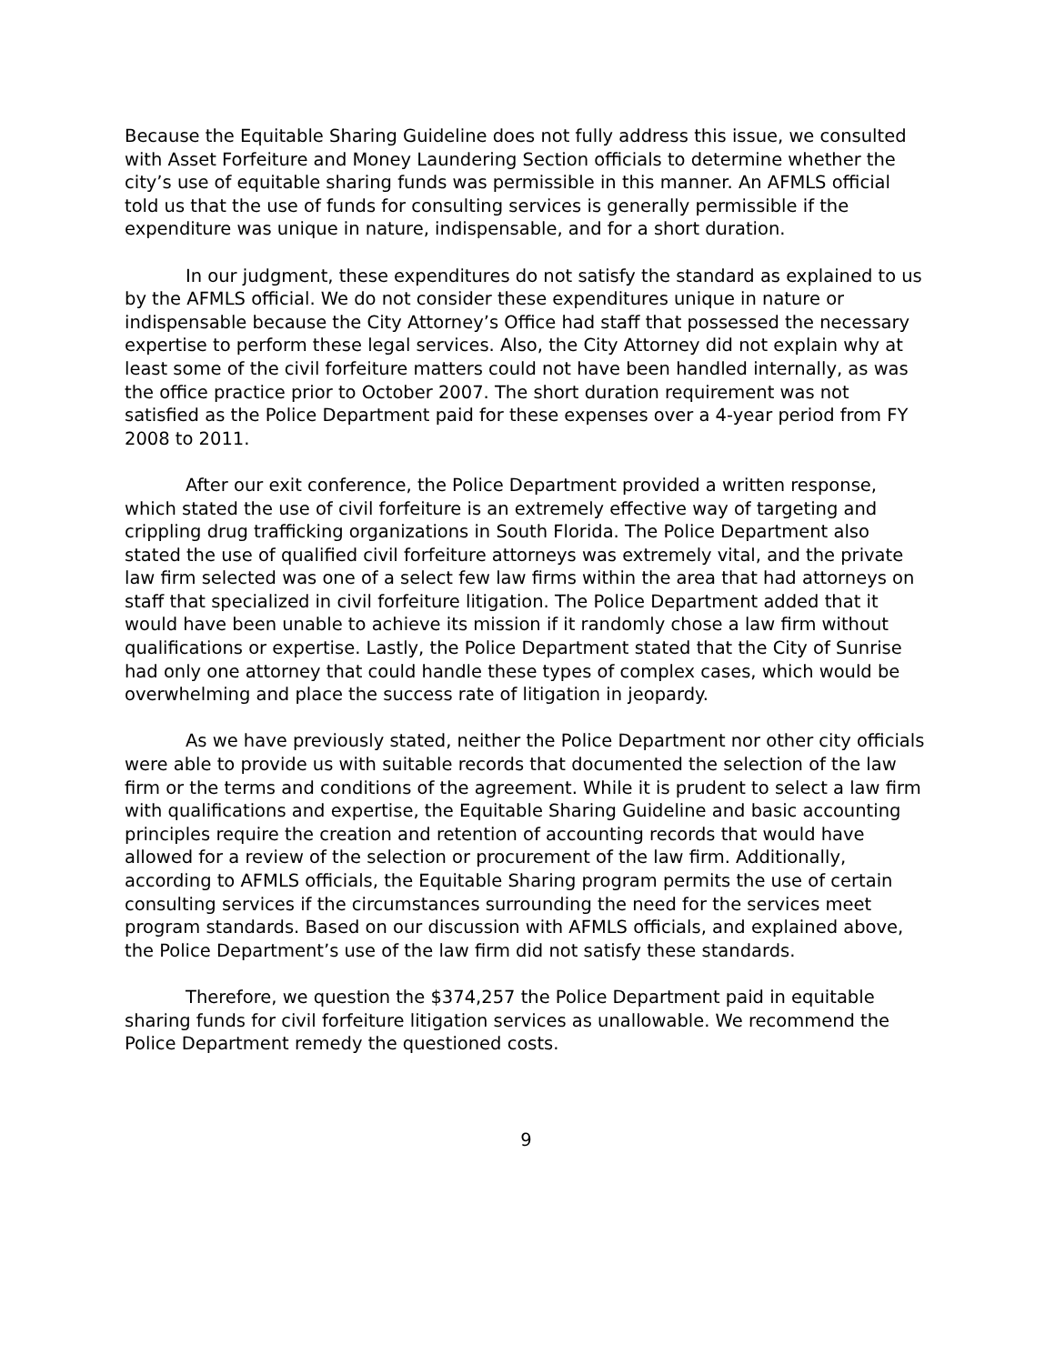Because the Equitable Sharing Guideline does not fully address this issue, we consulted with Asset Forfeiture and Money Laundering Section officials to determine whether the city’s use of equitable sharing funds was permissible in this manner. An AFMLS official told us that the use of funds for consulting services is generally permissible if the expenditure was unique in nature, indispensable, and for a short duration.
In our judgment, these expenditures do not satisfy the standard as explained to us by the AFMLS official. We do not consider these expenditures unique in nature or indispensable because the City Attorney’s Office had staff that possessed the necessary expertise to perform these legal services. Also, the City Attorney did not explain why at least some of the civil forfeiture matters could not have been handled internally, as was the office practice prior to October 2007. The short duration requirement was not satisfied as the Police Department paid for these expenses over a 4-year period from FY 2008 to 2011.
After our exit conference, the Police Department provided a written response, which stated the use of civil forfeiture is an extremely effective way of targeting and crippling drug trafficking organizations in South Florida. The Police Department also stated the use of qualified civil forfeiture attorneys was extremely vital, and the private law firm selected was one of a select few law firms within the area that had attorneys on staff that specialized in civil forfeiture litigation. The Police Department added that it would have been unable to achieve its mission if it randomly chose a law firm without qualifications or expertise. Lastly, the Police Department stated that the City of Sunrise had only one attorney that could handle these types of complex cases, which would be overwhelming and place the success rate of litigation in jeopardy.
As we have previously stated, neither the Police Department nor other city officials were able to provide us with suitable records that documented the selection of the law firm or the terms and conditions of the agreement. While it is prudent to select a law firm with qualifications and expertise, the Equitable Sharing Guideline and basic accounting principles require the creation and retention of accounting records that would have allowed for a review of the selection or procurement of the law firm. Additionally, according to AFMLS officials, the Equitable Sharing program permits the use of certain consulting services if the circumstances surrounding the need for the services meet program standards. Based on our discussion with AFMLS officials, and explained above, the Police Department’s use of the law firm did not satisfy these standards.
Therefore, we question the $374,257 the Police Department paid in equitable sharing funds for civil forfeiture litigation services as unallowable. We recommend the Police Department remedy the questioned costs.
9